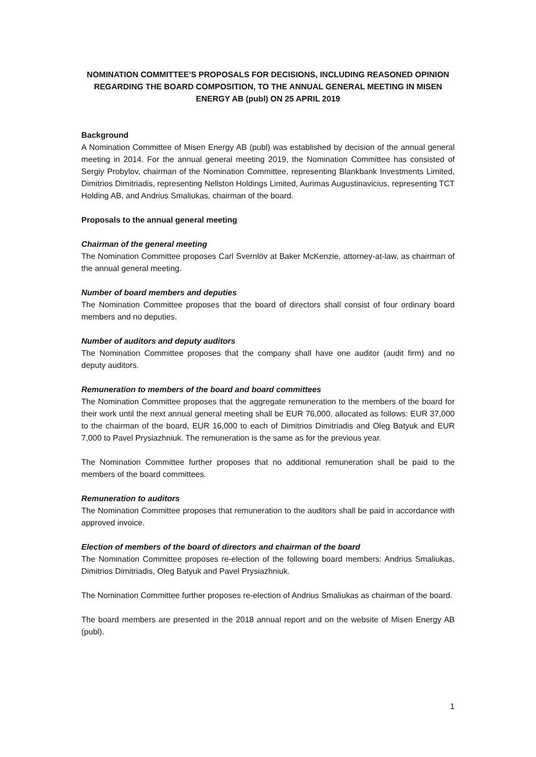NOMINATION COMMITTEE'S PROPOSALS FOR DECISIONS, INCLUDING REASONED OPINION REGARDING THE BOARD COMPOSITION, TO THE ANNUAL GENERAL MEETING IN MISEN ENERGY AB (publ) ON 25 APRIL 2019
Background
A Nomination Committee of Misen Energy AB (publ) was established by decision of the annual general meeting in 2014. For the annual general meeting 2019, the Nomination Committee has consisted of Sergiy Probylov, chairman of the Nomination Committee, representing Blankbank Investments Limited, Dimitrios Dimitriadis, representing Nellston Holdings Limited, Aurimas Augustinavicius, representing TCT Holding AB, and Andrius Smaliukas, chairman of the board.
Proposals to the annual general meeting
Chairman of the general meeting
The Nomination Committee proposes Carl Svernlöv at Baker McKenzie, attorney-at-law, as chairman of the annual general meeting.
Number of board members and deputies
The Nomination Committee proposes that the board of directors shall consist of four ordinary board members and no deputies.
Number of auditors and deputy auditors
The Nomination Committee proposes that the company shall have one auditor (audit firm) and no deputy auditors.
Remuneration to members of the board and board committees
The Nomination Committee proposes that the aggregate remuneration to the members of the board for their work until the next annual general meeting shall be EUR 76,000, allocated as follows: EUR 37,000 to the chairman of the board, EUR 16,000 to each of Dimitrios Dimitriadis and Oleg Batyuk and EUR 7,000 to Pavel Prysiazhniuk. The remuneration is the same as for the previous year.
The Nomination Committee further proposes that no additional remuneration shall be paid to the members of the board committees.
Remuneration to auditors
The Nomination Committee proposes that remuneration to the auditors shall be paid in accordance with approved invoice.
Election of members of the board of directors and chairman of the board
The Nomination Committee proposes re-election of the following board members: Andrius Smaliukas, Dimitrios Dimitriadis, Oleg Batyuk and Pavel Prysiazhniuk.
The Nomination Committee further proposes re-election of Andrius Smaliukas as chairman of the board.
The board members are presented in the 2018 annual report and on the website of Misen Energy AB (publ).
1